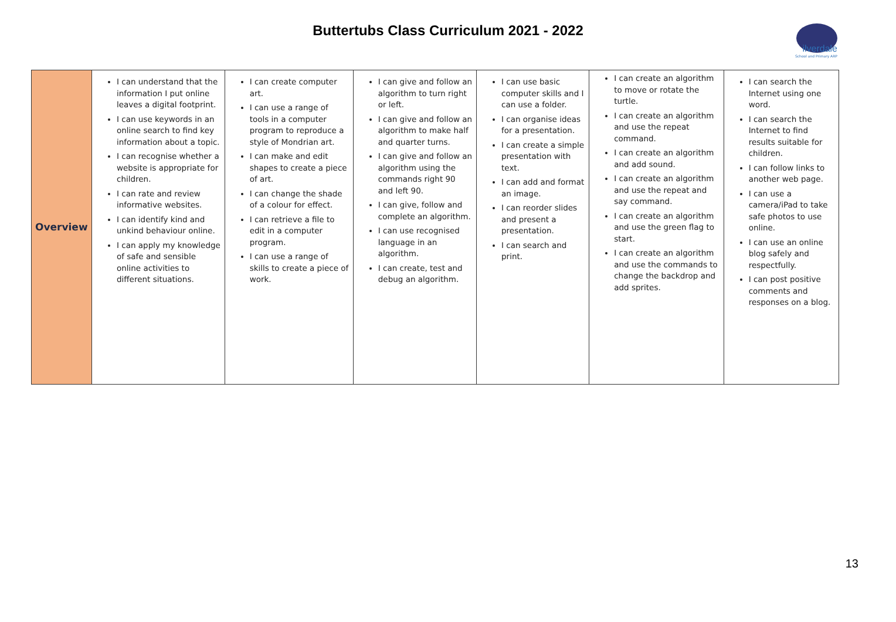Buttertubs Class Curriculum 2021 - 2022
ilverdale
School and Primary ARP
| Overview | I can understand that the information I put online leaves a digital footprint. I can use keywords in an online search to find key information about a topic. I can recognise whether a website is appropriate for children. I can rate and review informative websites. I can identify kind and unkind behaviour online. I can apply my knowledge of safe and sensible online activities to different situations. | I can create computer art. I can use a range of tools in a computer program to reproduce a style of Mondrian art. I can make and edit shapes to create a piece of art. I can change the shade of a colour for effect. I can retrieve a file to edit in a computer program. I can use a range of skills to create a piece of work. | I can give and follow an algorithm to turn right or left. I can give and follow an algorithm to make half and quarter turns. I can give and follow an algorithm using the commands right 90 and left 90. I can give, follow and complete an algorithm. I can use recognised language in an algorithm. I can create, test and debug an algorithm. | I can use basic computer skills and I can use a folder. I can organise ideas for a presentation. I can create a simple presentation with text. I can add and format an image. I can reorder slides and present a presentation. I can search and print. | I can create an algorithm to move or rotate the turtle. I can create an algorithm and use the repeat command. I can create an algorithm and add sound. I can create an algorithm and use the repeat and say command. I can create an algorithm and use the green flag to start. I can create an algorithm and use the commands to change the backdrop and add sprites. | I can search the Internet using one word. I can search the Internet to find results suitable for children. I can follow links to another web page. I can use a camera/iPad to take safe photos to use online. I can use an online blog safely and respectfully. I can post positive comments and responses on a blog. |
13